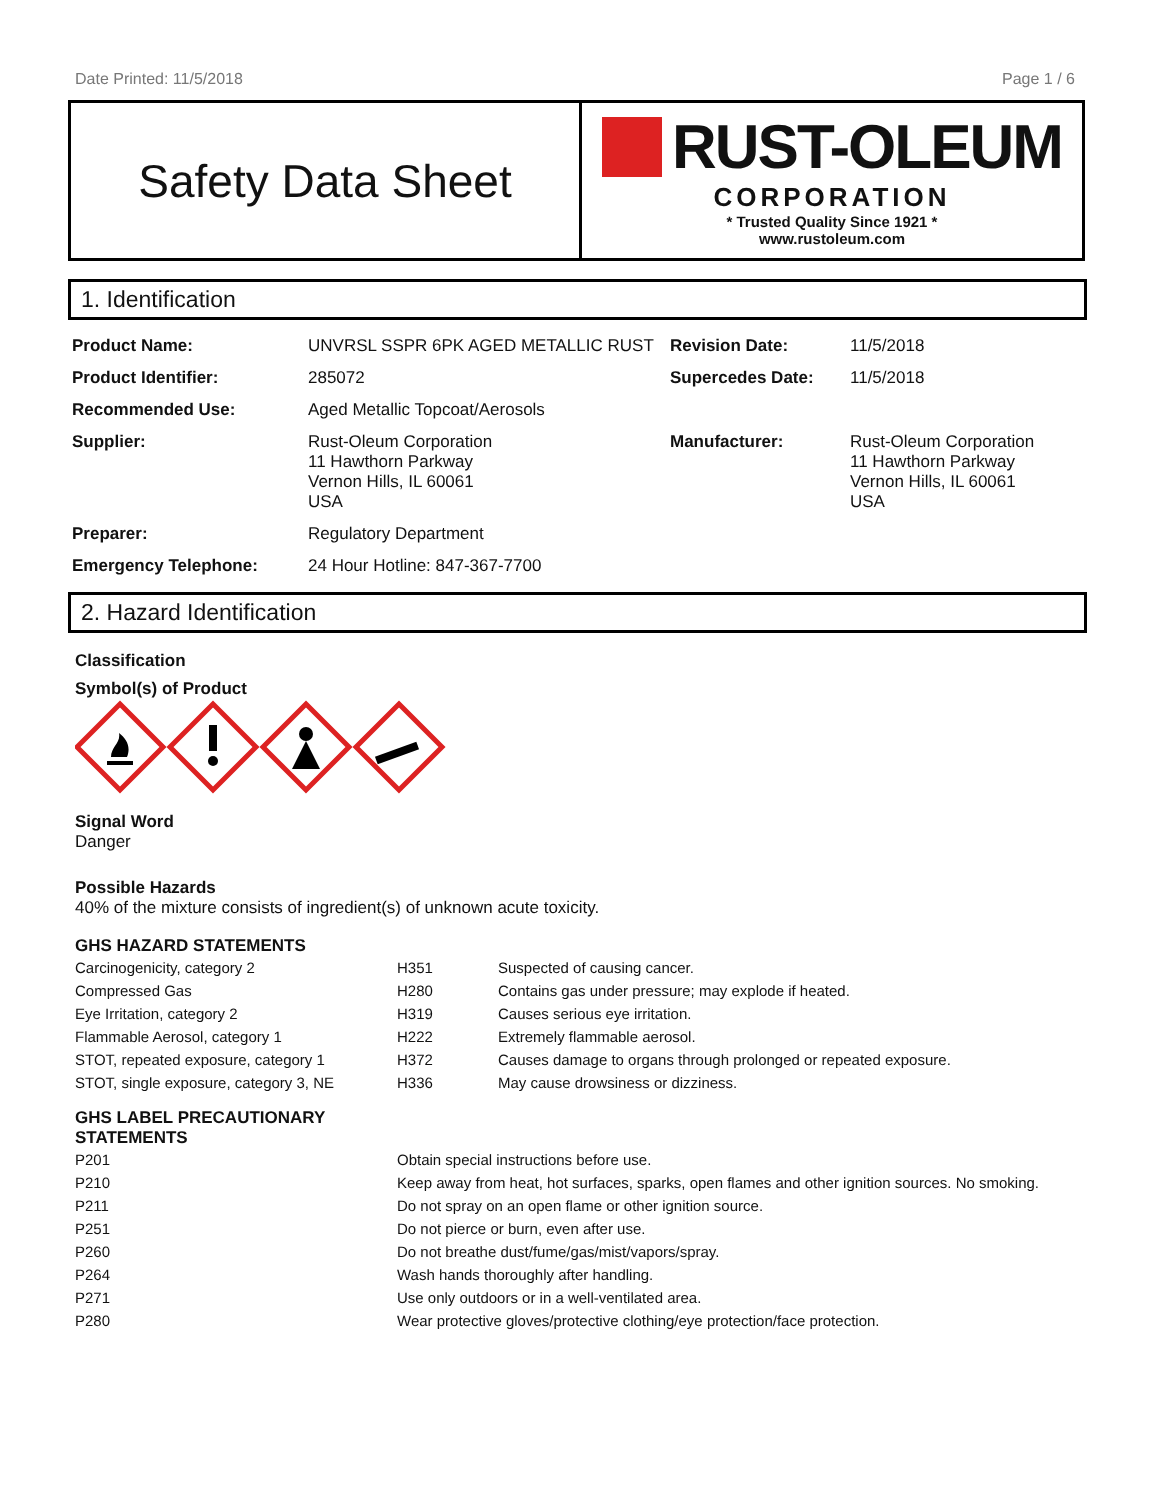Date Printed: 11/5/2018 Page 1 / 6
Safety Data Sheet
RUST-OLEUM
CORPORATION
* Trusted Quality Since 1921 *
www.rustoleum.com
1. Identification
| Product Name: | UNVRSL SSPR 6PK AGED METALLIC RUST | Revision Date: | 11/5/2018 |
| Product Identifier: | 285072 | Supercedes Date: | 11/5/2018 |
| Recommended Use: | Aged Metallic Topcoat/Aerosols | | |
| Supplier: | Rust-Oleum Corporation 11 Hawthorn Parkway Vernon Hills, IL 60061 USA | Manufacturer: | Rust-Oleum Corporation 11 Hawthorn Parkway Vernon Hills, IL 60061 USA |
| Preparer: | Regulatory Department | | |
| Emergency Telephone: | 24 Hour Hotline: 847-367-7700 | | |
2. Hazard Identification
Classification
Symbol(s) of Product
Signal Word
Danger
Possible Hazards
40% of the mixture consists of ingredient(s) of unknown acute toxicity.
GHS HAZARD STATEMENTS
| Carcinogenicity, category 2 | H351 | Suspected of causing cancer. |
| Compressed Gas | H280 | Contains gas under pressure; may explode if heated. |
| Eye Irritation, category 2 | H319 | Causes serious eye irritation. |
| Flammable Aerosol, category 1 | H222 | Extremely flammable aerosol. |
| STOT, repeated exposure, category 1 | H372 | Causes damage to organs through prolonged or repeated exposure. |
| STOT, single exposure, category 3, NE | H336 | May cause drowsiness or dizziness. |
GHS LABEL PRECAUTIONARY
STATEMENTS
| P201 | Obtain special instructions before use. |
| P210 | Keep away from heat, hot surfaces, sparks, open flames and other ignition sources. No smoking. |
| P211 | Do not spray on an open flame or other ignition source. |
| P251 | Do not pierce or burn, even after use. |
| P260 | Do not breathe dust/fume/gas/mist/vapors/spray. |
| P264 | Wash hands thoroughly after handling. |
| P271 | Use only outdoors or in a well-ventilated area. |
| P280 | Wear protective gloves/protective clothing/eye protection/face protection. |